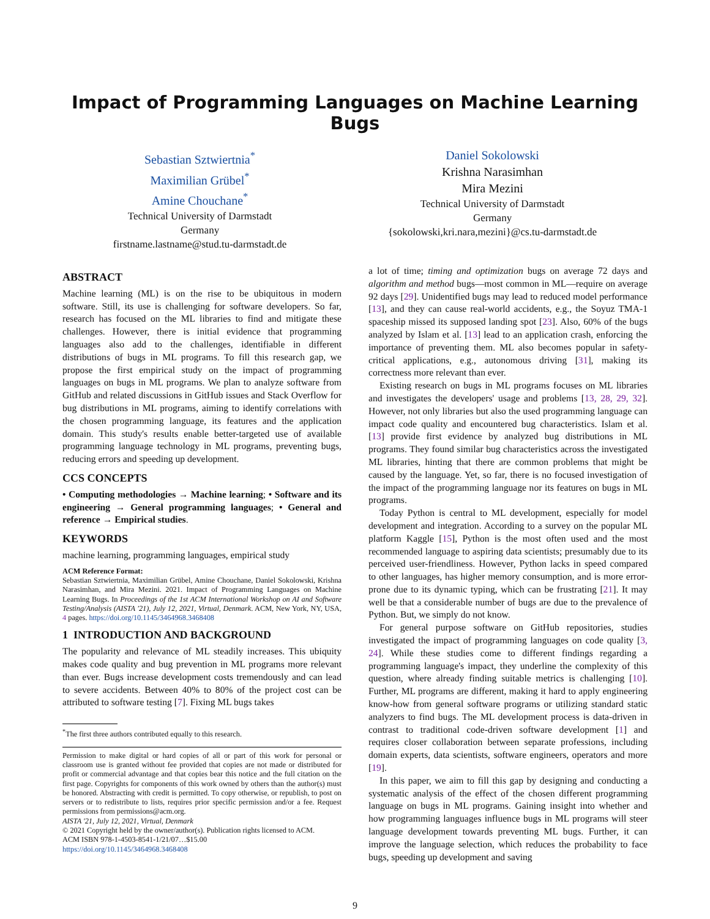Impact of Programming Languages on Machine Learning Bugs
Sebastian Sztwiertnia<sup>*</sup>
Maximilian Grübel<sup>*</sup>
Amine Chouchane<sup>*</sup>
Technical University of Darmstadt
Germany
firstname.lastname@stud.tu-darmstadt.de
Daniel Sokolowski
Krishna Narasimhan
Mira Mezini
Technical University of Darmstadt
Germany
{sokolowski,kri.nara,mezini}@cs.tu-darmstadt.de
ABSTRACT
Machine learning (ML) is on the rise to be ubiquitous in modern software. Still, its use is challenging for software developers. So far, research has focused on the ML libraries to find and mitigate these challenges. However, there is initial evidence that programming languages also add to the challenges, identifiable in different distributions of bugs in ML programs. To fill this research gap, we propose the first empirical study on the impact of programming languages on bugs in ML programs. We plan to analyze software from GitHub and related discussions in GitHub issues and Stack Overflow for bug distributions in ML programs, aiming to identify correlations with the chosen programming language, its features and the application domain. This study's results enable better-targeted use of available programming language technology in ML programs, preventing bugs, reducing errors and speeding up development.
CCS CONCEPTS
• Computing methodologies → Machine learning; • Software and its engineering → General programming languages; • General and reference → Empirical studies.
KEYWORDS
machine learning, programming languages, empirical study
ACM Reference Format:
Sebastian Sztwiertnia, Maximilian Grübel, Amine Chouchane, Daniel Sokolowski, Krishna Narasimhan, and Mira Mezini. 2021. Impact of Programming Languages on Machine Learning Bugs. In Proceedings of the 1st ACM International Workshop on AI and Software Testing/Analysis (AISTA '21), July 12, 2021, Virtual, Denmark. ACM, New York, NY, USA, 4 pages. https://doi.org/10.1145/3464968.3468408
1 INTRODUCTION AND BACKGROUND
The popularity and relevance of ML steadily increases. This ubiquity makes code quality and bug prevention in ML programs more relevant than ever. Bugs increase development costs tremendously and can lead to severe accidents. Between 40% to 80% of the project cost can be attributed to software testing [7]. Fixing ML bugs takes
<sup>*</sup> The first three authors contributed equally to this research.
Permission to make digital or hard copies of all or part of this work for personal or classroom use is granted without fee provided that copies are not made or distributed for profit or commercial advantage and that copies bear this notice and the full citation on the first page. Copyrights for components of this work owned by others than the author(s) must be honored. Abstracting with credit is permitted. To copy otherwise, or republish, to post on servers or to redistribute to lists, requires prior specific permission and/or a fee. Request permissions from permissions@acm.org.
AISTA '21, July 12, 2021, Virtual, Denmark
© 2021 Copyright held by the owner/author(s). Publication rights licensed to ACM.
ACM ISBN 978-1-4503-8541-1/21/07…$15.00
https://doi.org/10.1145/3464968.3468408
a lot of time; timing and optimization bugs on average 72 days and algorithm and method bugs—most common in ML—require on average 92 days [29]. Unidentified bugs may lead to reduced model performance [13], and they can cause real-world accidents, e.g., the Soyuz TMA-1 spaceship missed its supposed landing spot [23]. Also, 60% of the bugs analyzed by Islam et al. [13] lead to an application crash, enforcing the importance of preventing them. ML also becomes popular in safety-critical applications, e.g., autonomous driving [31], making its correctness more relevant than ever.
Existing research on bugs in ML programs focuses on ML libraries and investigates the developers' usage and problems [13, 28, 29, 32]. However, not only libraries but also the used programming language can impact code quality and encountered bug characteristics. Islam et al. [13] provide first evidence by analyzed bug distributions in ML programs. They found similar bug characteristics across the investigated ML libraries, hinting that there are common problems that might be caused by the language. Yet, so far, there is no focused investigation of the impact of the programming language nor its features on bugs in ML programs.
Today Python is central to ML development, especially for model development and integration. According to a survey on the popular ML platform Kaggle [15], Python is the most often used and the most recommended language to aspiring data scientists; presumably due to its perceived user-friendliness. However, Python lacks in speed compared to other languages, has higher memory consumption, and is more error-prone due to its dynamic typing, which can be frustrating [21]. It may well be that a considerable number of bugs are due to the prevalence of Python. But, we simply do not know.
For general purpose software on GitHub repositories, studies investigated the impact of programming languages on code quality [3, 24]. While these studies come to different findings regarding a programming language's impact, they underline the complexity of this question, where already finding suitable metrics is challenging [10]. Further, ML programs are different, making it hard to apply engineering know-how from general software programs or utilizing standard static analyzers to find bugs. The ML development process is data-driven in contrast to traditional code-driven software development [1] and requires closer collaboration between separate professions, including domain experts, data scientists, software engineers, operators and more [19].
In this paper, we aim to fill this gap by designing and conducting a systematic analysis of the effect of the chosen different programming language on bugs in ML programs. Gaining insight into whether and how programming languages influence bugs in ML programs will steer language development towards preventing ML bugs. Further, it can improve the language selection, which reduces the probability to face bugs, speeding up development and saving
9